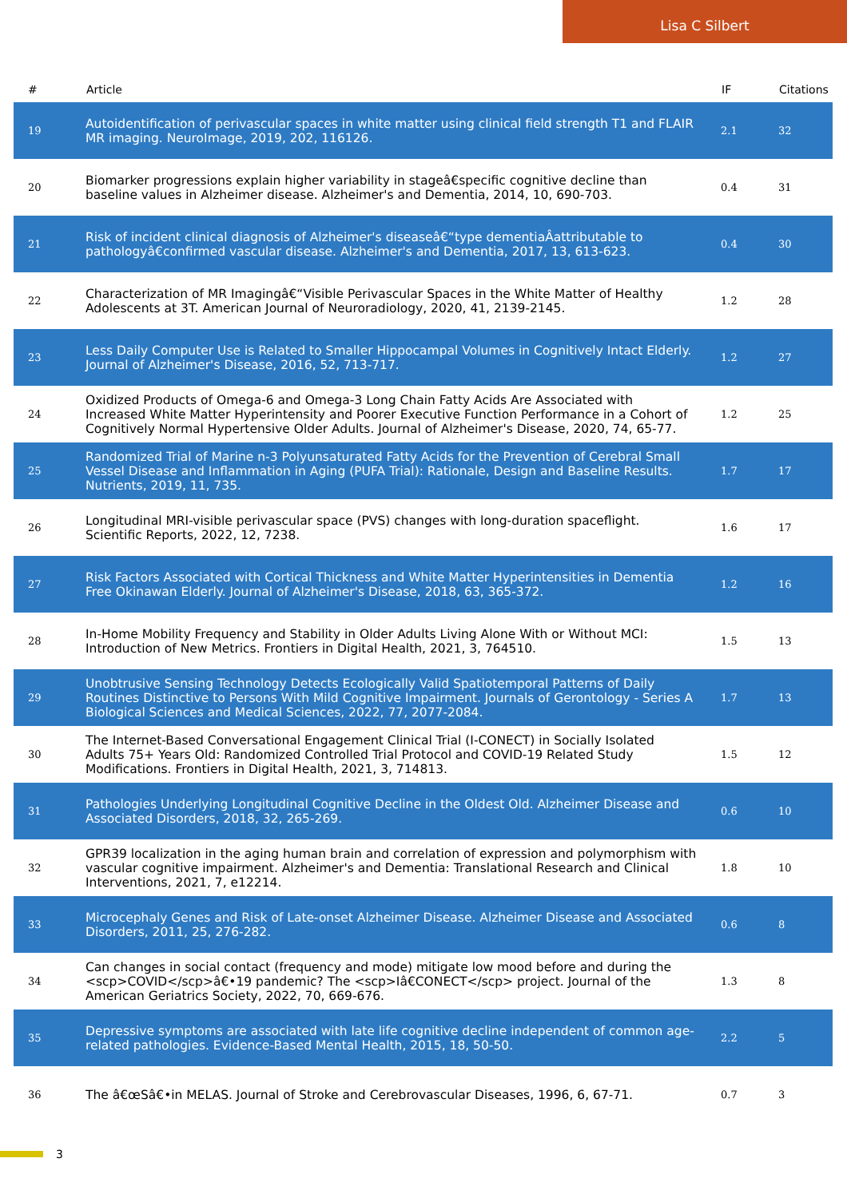Lisa C Silbert
| # | Article | IF | Citations |
| --- | --- | --- | --- |
| 19 | Autoidentification of perivascular spaces in white matter using clinical field strength T1 and FLAIR MR imaging. NeuroImage, 2019, 202, 116126. | 2.1 | 32 |
| 20 | Biomarker progressions explain higher variability in stageâ€specific cognitive decline than baseline values in Alzheimer disease. Alzheimer's and Dementia, 2014, 10, 690-703. | 0.4 | 31 |
| 21 | Risk of incident clinical diagnosis of Alzheimer's diseaseâ€“type dementiaÂattributable to pathologyâ€confirmed vascular disease. Alzheimer's and Dementia, 2017, 13, 613-623. | 0.4 | 30 |
| 22 | Characterization of MR Imagingâ€“Visible Perivascular Spaces in the White Matter of Healthy Adolescents at 3T. American Journal of Neuroradiology, 2020, 41, 2139-2145. | 1.2 | 28 |
| 23 | Less Daily Computer Use is Related to Smaller Hippocampal Volumes in Cognitively Intact Elderly. Journal of Alzheimer's Disease, 2016, 52, 713-717. | 1.2 | 27 |
| 24 | Oxidized Products of Omega-6 and Omega-3 Long Chain Fatty Acids Are Associated with Increased White Matter Hyperintensity and Poorer Executive Function Performance in a Cohort of Cognitively Normal Hypertensive Older Adults. Journal of Alzheimer's Disease, 2020, 74, 65-77. | 1.2 | 25 |
| 25 | Randomized Trial of Marine n-3 Polyunsaturated Fatty Acids for the Prevention of Cerebral Small Vessel Disease and Inflammation in Aging (PUFA Trial): Rationale, Design and Baseline Results. Nutrients, 2019, 11, 735. | 1.7 | 17 |
| 26 | Longitudinal MRI-visible perivascular space (PVS) changes with long-duration spaceflight. Scientific Reports, 2022, 12, 7238. | 1.6 | 17 |
| 27 | Risk Factors Associated with Cortical Thickness and White Matter Hyperintensities in Dementia Free Okinawan Elderly. Journal of Alzheimer's Disease, 2018, 63, 365-372. | 1.2 | 16 |
| 28 | In-Home Mobility Frequency and Stability in Older Adults Living Alone With or Without MCI: Introduction of New Metrics. Frontiers in Digital Health, 2021, 3, 764510. | 1.5 | 13 |
| 29 | Unobtrusive Sensing Technology Detects Ecologically Valid Spatiotemporal Patterns of Daily Routines Distinctive to Persons With Mild Cognitive Impairment. Journals of Gerontology - Series A Biological Sciences and Medical Sciences, 2022, 77, 2077-2084. | 1.7 | 13 |
| 30 | The Internet-Based Conversational Engagement Clinical Trial (I-CONECT) in Socially Isolated Adults 75+ Years Old: Randomized Controlled Trial Protocol and COVID-19 Related Study Modifications. Frontiers in Digital Health, 2021, 3, 714813. | 1.5 | 12 |
| 31 | Pathologies Underlying Longitudinal Cognitive Decline in the Oldest Old. Alzheimer Disease and Associated Disorders, 2018, 32, 265-269. | 0.6 | 10 |
| 32 | GPR39 localization in the aging human brain and correlation of expression and polymorphism with vascular cognitive impairment. Alzheimer's and Dementia: Translational Research and Clinical Interventions, 2021, 7, e12214. | 1.8 | 10 |
| 33 | Microcephaly Genes and Risk of Late-onset Alzheimer Disease. Alzheimer Disease and Associated Disorders, 2011, 25, 276-282. | 0.6 | 8 |
| 34 | Can changes in social contact (frequency and mode) mitigate low mood before and during the <scp>COVID</scp>â€•19 pandemic? The <scp>Iâ€CONECT</scp> project. Journal of the American Geriatrics Society, 2022, 70, 669-676. | 1.3 | 8 |
| 35 | Depressive symptoms are associated with late life cognitive decline independent of common age-related pathologies. Evidence-Based Mental Health, 2015, 18, 50-50. | 2.2 | 5 |
| 36 | The â€œSâ€•in MELAS. Journal of Stroke and Cerebrovascular Diseases, 1996, 6, 67-71. | 0.7 | 3 |
3